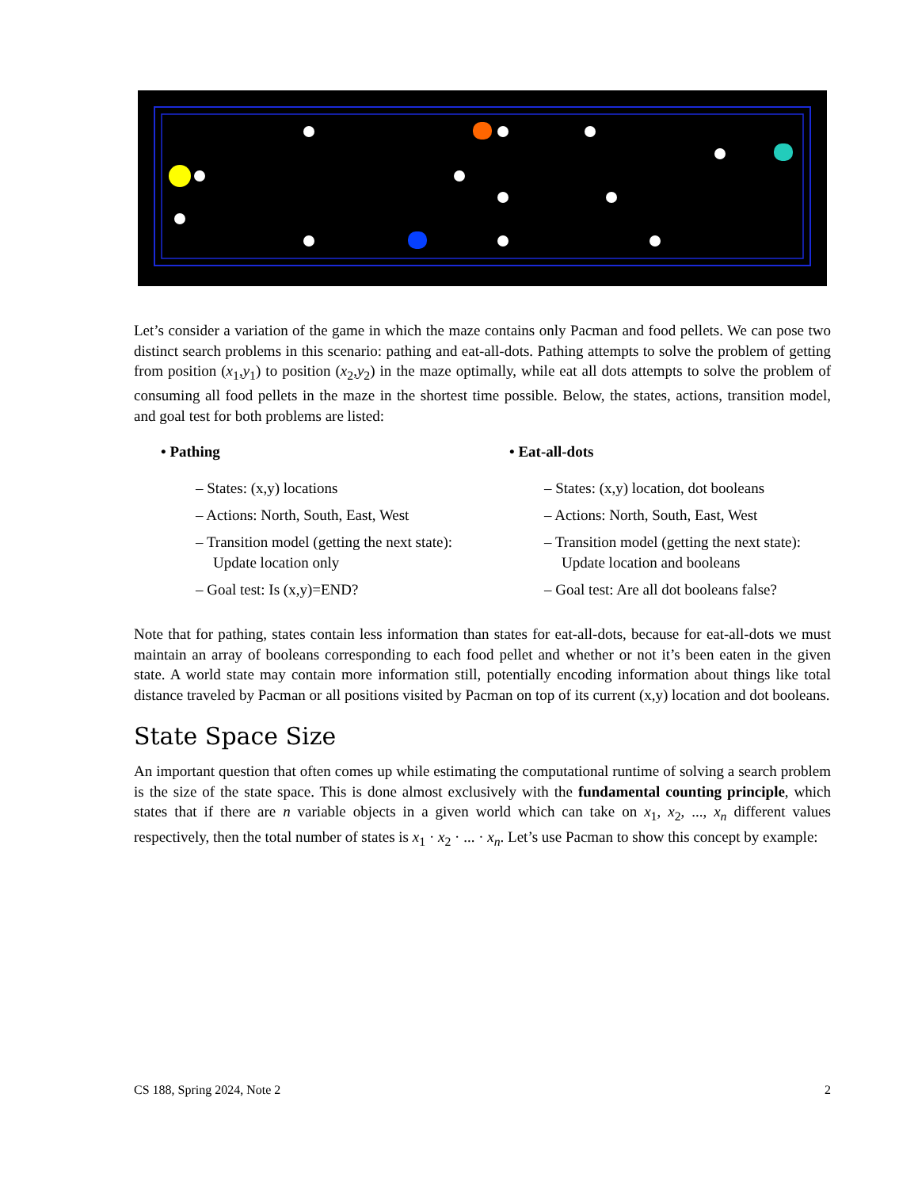Let’s consider a variation of the game in which the maze contains only Pacman and food pellets. We can pose two distinct search problems in this scenario: pathing and eat-all-dots. Pathing attempts to solve the problem of getting from position (x<sub>1</sub>,y<sub>1</sub>) to position (x<sub>2</sub>,y<sub>2</sub>) in the maze optimally, while eat all dots attempts to solve the problem of consuming all food pellets in the maze in the shortest time possible. Below, the states, actions, transition model, and goal test for both problems are listed:
• Pathing
– States: (x,y) locations
– Actions: North, South, East, West
– Transition model (getting the next state): Update location only
– Goal test: Is (x,y)=END?
• Eat-all-dots
– States: (x,y) location, dot booleans
– Actions: North, South, East, West
– Transition model (getting the next state): Update location and booleans
– Goal test: Are all dot booleans false?
Note that for pathing, states contain less information than states for eat-all-dots, because for eat-all-dots we must maintain an array of booleans corresponding to each food pellet and whether or not it’s been eaten in the given state. A world state may contain more information still, potentially encoding information about things like total distance traveled by Pacman or all positions visited by Pacman on top of its current (x,y) location and dot booleans.
State Space Size
An important question that often comes up while estimating the computational runtime of solving a search problem is the size of the state space. This is done almost exclusively with the fundamental counting principle, which states that if there are n variable objects in a given world which can take on x<sub>1</sub>, x<sub>2</sub>, ..., x<sub>n</sub> different values respectively, then the total number of states is x<sub>1</sub> · x<sub>2</sub> · ... · x<sub>n</sub>. Let’s use Pacman to show this concept by example:
CS 188, Spring 2024, Note 2 2